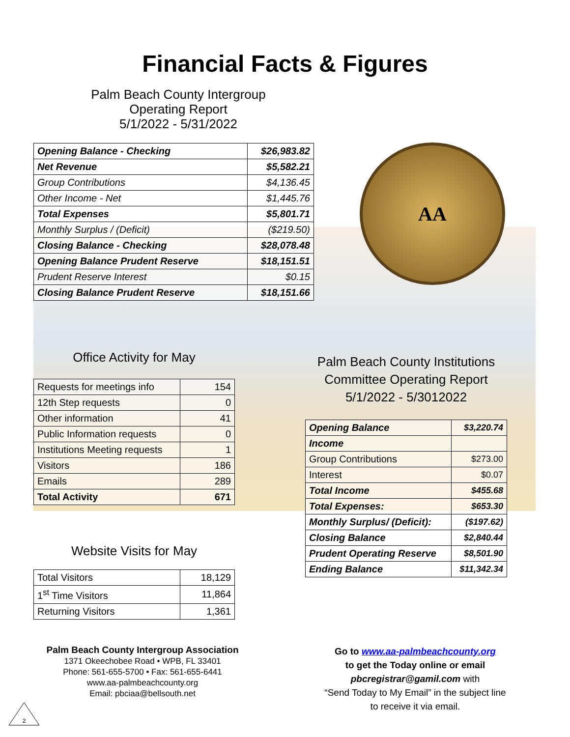Financial Facts & Figures
Palm Beach County Intergroup
Operating Report
5/1/2022 - 5/31/2022
| Opening Balance - Checking | $26,983.82 |
| Net Revenue | $5,582.21 |
| Group Contributions | $4,136.45 |
| Other Income - Net | $1,445.76 |
| Total Expenses | $5,801.71 |
| Monthly Surplus / (Deficit) | ($219.50) |
| Closing Balance - Checking | $28,078.48 |
| Opening Balance Prudent Reserve | $18,151.51 |
| Prudent Reserve Interest | $0.15 |
| Closing Balance Prudent Reserve | $18,151.66 |
AA
Office Activity for May
| Requests for meetings info | 154 |
| 12th Step requests | 0 |
| Other information | 41 |
| Public Information requests | 0 |
| Institutions Meeting requests | 1 |
| Visitors | 186 |
| Emails | 289 |
| Total Activity | 671 |
Website Visits for May
| Total Visitors | 18,129 |
| 1<sup>st</sup> Time Visitors | 11,864 |
| Returning Visitors | 1,361 |
Palm Beach County Institutions Committee Operating Report
5/1/2022 - 5/3012022
| Opening Balance | $3,220.74 |
| Income | |
| Group Contributions | $273.00 |
| Interest | $0.07 |
| Total Income | $455.68 |
| Total Expenses: | $653.30 |
| Monthly Surplus/ (Deficit): | ($197.62) |
| Closing Balance | $2,840.44 |
| Prudent Operating Reserve | $8,501.90 |
| Ending Balance | $11,342.34 |
Palm Beach County Intergroup Association
1371 Okeechobee Road • WPB, FL 33401
Phone: 561-655-5700 • Fax: 561-655-6441
www.aa-palmbeachcounty.org
Email: pbciaa@bellsouth.net
Go to www.aa-palmbeachcounty.org
to get the Today online or email
pbcregistrar@gamil.com with
“Send Today to My Email” in the subject line
to receive it via email.
2